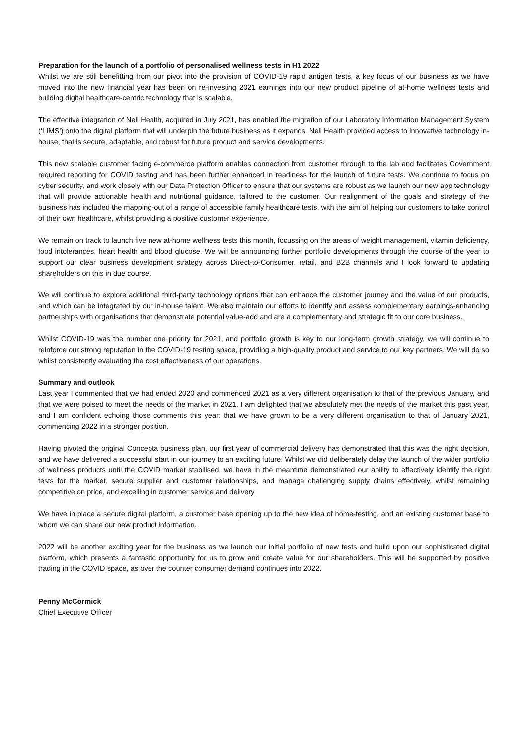Preparation for the launch of a portfolio of personalised wellness tests in H1 2022
Whilst we are still benefitting from our pivot into the provision of COVID-19 rapid antigen tests, a key focus of our business as we have moved into the new financial year has been on re-investing 2021 earnings into our new product pipeline of at-home wellness tests and building digital healthcare-centric technology that is scalable.
The effective integration of Nell Health, acquired in July 2021, has enabled the migration of our Laboratory Information Management System (‘LIMS’) onto the digital platform that will underpin the future business as it expands. Nell Health provided access to innovative technology in-house, that is secure, adaptable, and robust for future product and service developments.
This new scalable customer facing e-commerce platform enables connection from customer through to the lab and facilitates Government required reporting for COVID testing and has been further enhanced in readiness for the launch of future tests. We continue to focus on cyber security, and work closely with our Data Protection Officer to ensure that our systems are robust as we launch our new app technology that will provide actionable health and nutritional guidance, tailored to the customer. Our realignment of the goals and strategy of the business has included the mapping-out of a range of accessible family healthcare tests, with the aim of helping our customers to take control of their own healthcare, whilst providing a positive customer experience.
We remain on track to launch five new at-home wellness tests this month, focussing on the areas of weight management, vitamin deficiency, food intolerances, heart health and blood glucose. We will be announcing further portfolio developments through the course of the year to support our clear business development strategy across Direct-to-Consumer, retail, and B2B channels and I look forward to updating shareholders on this in due course.
We will continue to explore additional third-party technology options that can enhance the customer journey and the value of our products, and which can be integrated by our in-house talent. We also maintain our efforts to identify and assess complementary earnings-enhancing partnerships with organisations that demonstrate potential value-add and are a complementary and strategic fit to our core business.
Whilst COVID-19 was the number one priority for 2021, and portfolio growth is key to our long-term growth strategy, we will continue to reinforce our strong reputation in the COVID-19 testing space, providing a high-quality product and service to our key partners. We will do so whilst consistently evaluating the cost effectiveness of our operations.
Summary and outlook
Last year I commented that we had ended 2020 and commenced 2021 as a very different organisation to that of the previous January, and that we were poised to meet the needs of the market in 2021. I am delighted that we absolutely met the needs of the market this past year, and I am confident echoing those comments this year: that we have grown to be a very different organisation to that of January 2021, commencing 2022 in a stronger position.
Having pivoted the original Concepta business plan, our first year of commercial delivery has demonstrated that this was the right decision, and we have delivered a successful start in our journey to an exciting future. Whilst we did deliberately delay the launch of the wider portfolio of wellness products until the COVID market stabilised, we have in the meantime demonstrated our ability to effectively identify the right tests for the market, secure supplier and customer relationships, and manage challenging supply chains effectively, whilst remaining competitive on price, and excelling in customer service and delivery.
We have in place a secure digital platform, a customer base opening up to the new idea of home-testing, and an existing customer base to whom we can share our new product information.
2022 will be another exciting year for the business as we launch our initial portfolio of new tests and build upon our sophisticated digital platform, which presents a fantastic opportunity for us to grow and create value for our shareholders. This will be supported by positive trading in the COVID space, as over the counter consumer demand continues into 2022.
Penny McCormick
Chief Executive Officer